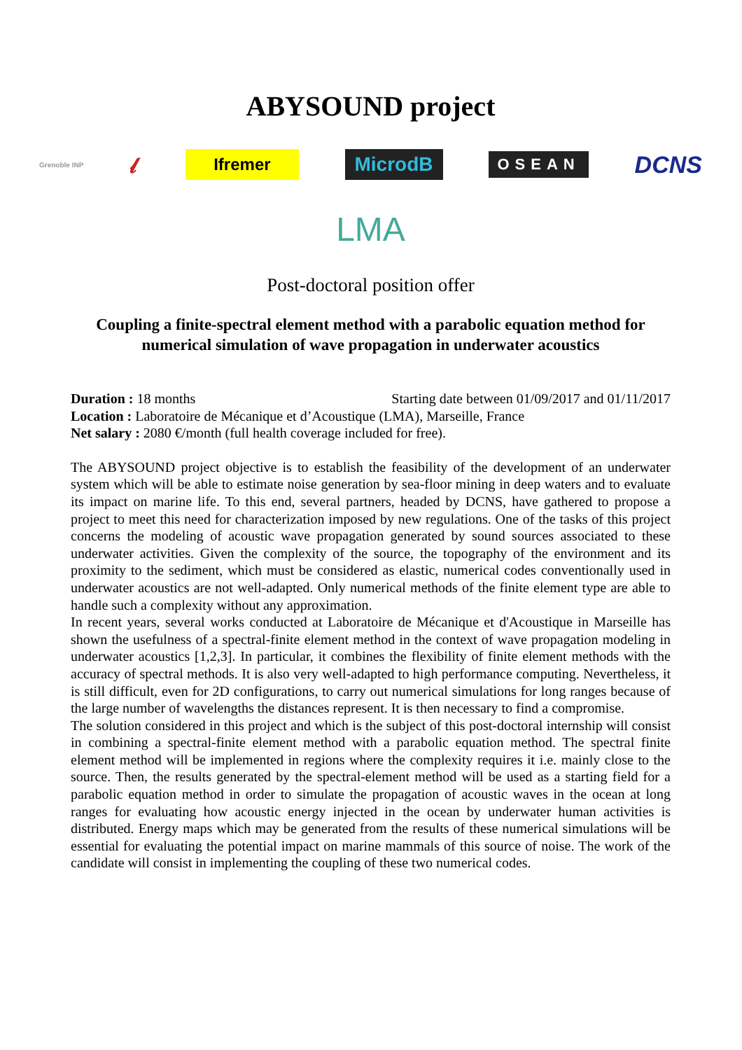ABYSOUND project
Grenoble INP 𝓁 Ifremer MicrodB OSEAN DCNS
LMA
Post-doctoral position offer
Coupling a finite-spectral element method with a parabolic equation method for numerical simulation of wave propagation in underwater acoustics
Duration : 18 months Starting date between 01/09/2017 and 01/11/2017
Location : Laboratoire de Mécanique et d’Acoustique (LMA), Marseille, France
Net salary : 2080 €/month (full health coverage included for free).
The ABYSOUND project objective is to establish the feasibility of the development of an underwater system which will be able to estimate noise generation by sea-floor mining in deep waters and to evaluate its impact on marine life. To this end, several partners, headed by DCNS, have gathered to propose a project to meet this need for characterization imposed by new regulations. One of the tasks of this project concerns the modeling of acoustic wave propagation generated by sound sources associated to these underwater activities. Given the complexity of the source, the topography of the environment and its proximity to the sediment, which must be considered as elastic, numerical codes conventionally used in underwater acoustics are not well-adapted. Only numerical methods of the finite element type are able to handle such a complexity without any approximation.
In recent years, several works conducted at Laboratoire de Mécanique et d'Acoustique in Marseille has shown the usefulness of a spectral-finite element method in the context of wave propagation modeling in underwater acoustics [1,2,3]. In particular, it combines the flexibility of finite element methods with the accuracy of spectral methods. It is also very well-adapted to high performance computing. Nevertheless, it is still difficult, even for 2D configurations, to carry out numerical simulations for long ranges because of the large number of wavelengths the distances represent. It is then necessary to find a compromise.
The solution considered in this project and which is the subject of this post-doctoral internship will consist in combining a spectral-finite element method with a parabolic equation method. The spectral finite element method will be implemented in regions where the complexity requires it i.e. mainly close to the source. Then, the results generated by the spectral-element method will be used as a starting field for a parabolic equation method in order to simulate the propagation of acoustic waves in the ocean at long ranges for evaluating how acoustic energy injected in the ocean by underwater human activities is distributed. Energy maps which may be generated from the results of these numerical simulations will be essential for evaluating the potential impact on marine mammals of this source of noise. The work of the candidate will consist in implementing the coupling of these two numerical codes.